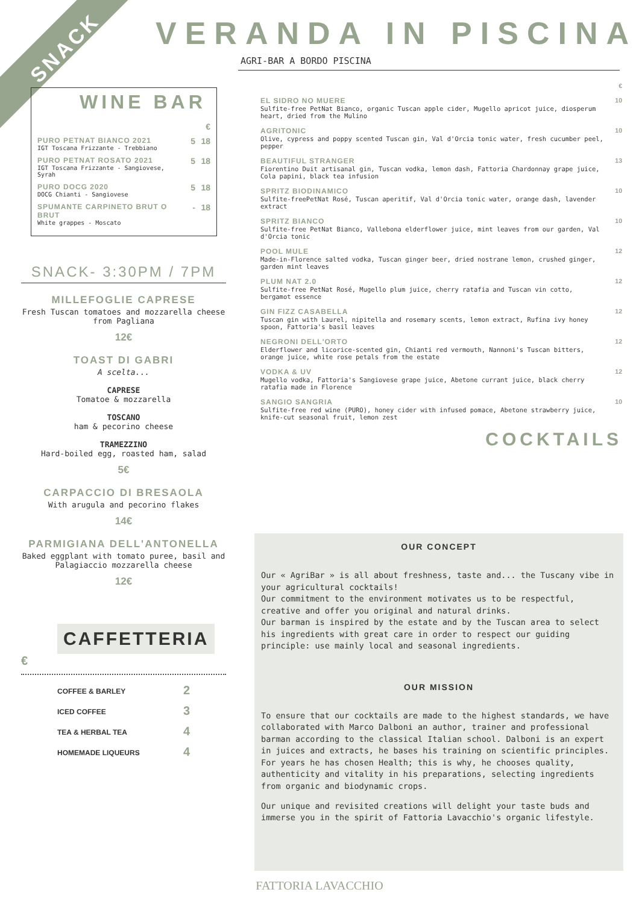SNACK VERANDA IN PISCINA
AGRI-BAR A BORDO PISCINA
WINE BAR
| | | € |
| PURO PETNAT BIANCO 2021 IGT Toscana Frizzante - Trebbiano | 5 | 18 |
| PURO PETNAT ROSATO 2021 IGT Toscana Frizzante - Sangiovese, Syrah | 5 | 18 |
| PURO DOCG 2020 DOCG Chianti - Sangiovese | 5 | 18 |
| SPUMANTE CARPINETO BRUT O BRUT White grappes - Moscato | - | 18 |
SNACK- 3:30PM / 7PM
MILLEFOGLIE CAPRESE
Fresh Tuscan tomatoes and mozzarella cheese
from Pagliana
12€
TOAST DI GABRI
A scelta...
CAPRESE
Tomatoe & mozzarella
TOSCANO
ham & pecorino cheese
TRAMEZZINO
Hard-boiled egg, roasted ham, salad
5€
CARPACCIO DI BRESAOLA
With arugula and pecorino flakes
14€
PARMIGIANA DELL'ANTONELLA
Baked eggplant with tomato puree, basil and
Palagiaccio mozzarella cheese
12€
CAFFETTERIA
€
| COFFEE & BARLEY | 2 |
| ICED COFFEE | 3 |
| TEA & HERBAL TEA | 4 |
| HOMEMADE LIQUEURS | 4 |
| | € |
| EL SIDRO NO MUERE Sulfite-free PetNat Bianco, organic Tuscan apple cider, Mugello apricot juice, diosperum heart, dried from the Mulino | 10 |
| AGRITONIC Olive, cypress and poppy scented Tuscan gin, Val d'Orcia tonic water, fresh cucumber peel, pepper | 10 |
| BEAUTIFUL STRANGER Fiorentino Duit artisanal gin, Tuscan vodka, lemon dash, Fattoria Chardonnay grape juice, Cola papini, black tea infusion | 13 |
| SPRITZ BIODINAMICO Sulfite-freePetNat Rosé, Tuscan aperitif, Val d'Orcia tonic water, orange dash, lavender extract | 10 |
| SPRITZ BIANCO Sulfite-free PetNat Bianco, Vallebona elderflower juice, mint leaves from our garden, Val d'Orcia tonic | 10 |
| POOL MULE Made-in-Florence salted vodka, Tuscan ginger beer, dried nostrane lemon, crushed ginger, garden mint leaves | 12 |
| PLUM NAT 2.0 Sulfite-free PetNat Rosé, Mugello plum juice, cherry ratafia and Tuscan vin cotto, bergamot essence | 12 |
| GIN FIZZ CASABELLA Tuscan gin with Laurel, nipitella and rosemary scents, lemon extract, Rufina ivy honey spoon, Fattoria's basil leaves | 12 |
| NEGRONI DELL'ORTO Elderflower and licorice-scented gin, Chianti red vermouth, Nannoni's Tuscan bitters, orange juice, white rose petals from the estate | 12 |
| VODKA & UV Mugello vodka, Fattoria's Sangiovese grape juice, Abetone currant juice, black cherry ratafia made in Florence | 12 |
| SANGIO SANGRIA Sulfite-free red wine (PURO), honey cider with infused pomace, Abetone strawberry juice, knife-cut seasonal fruit, lemon zest | 10 |
COCKTAILS
OUR CONCEPT
Our « AgriBar » is all about freshness, taste and... the Tuscany vibe in your agricultural cocktails!
Our commitment to the environment motivates us to be respectful, creative and offer you original and natural drinks.
Our barman is inspired by the estate and by the Tuscan area to select his ingredients with great care in order to respect our guiding principle: use mainly local and seasonal ingredients.
OUR MISSION
To ensure that our cocktails are made to the highest standards, we have collaborated with Marco Dalboni an author, trainer and professional barman according to the classical Italian school. Dalboni is an expert in juices and extracts, he bases his training on scientific principles. For years he has chosen Health; this is why, he chooses quality, authenticity and vitality in his preparations, selecting ingredients from organic and biodynamic crops.
Our unique and revisited creations will delight your taste buds and immerse you in the spirit of Fattoria Lavacchio's organic lifestyle.
FATTORIA LAVACCHIO